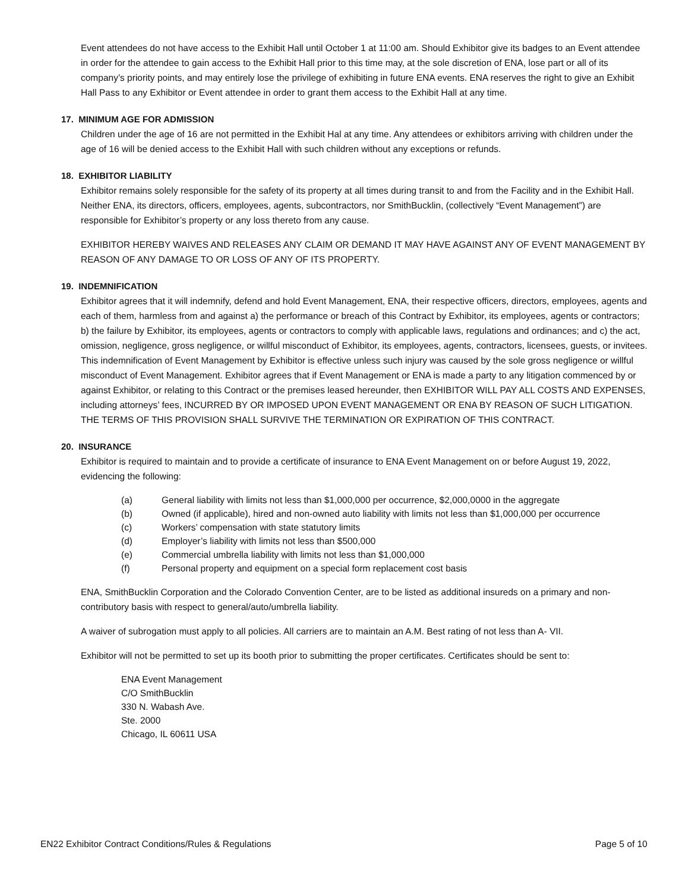Event attendees do not have access to the Exhibit Hall until October 1 at 11:00 am. Should Exhibitor give its badges to an Event attendee in order for the attendee to gain access to the Exhibit Hall prior to this time may, at the sole discretion of ENA, lose part or all of its company’s priority points, and may entirely lose the privilege of exhibiting in future ENA events. ENA reserves the right to give an Exhibit Hall Pass to any Exhibitor or Event attendee in order to grant them access to the Exhibit Hall at any time.
17. MINIMUM AGE FOR ADMISSION
Children under the age of 16 are not permitted in the Exhibit Hal at any time. Any attendees or exhibitors arriving with children under the age of 16 will be denied access to the Exhibit Hall with such children without any exceptions or refunds.
18. EXHIBITOR LIABILITY
Exhibitor remains solely responsible for the safety of its property at all times during transit to and from the Facility and in the Exhibit Hall. Neither ENA, its directors, officers, employees, agents, subcontractors, nor SmithBucklin, (collectively “Event Management”) are responsible for Exhibitor’s property or any loss thereto from any cause.
EXHIBITOR HEREBY WAIVES AND RELEASES ANY CLAIM OR DEMAND IT MAY HAVE AGAINST ANY OF EVENT MANAGEMENT BY REASON OF ANY DAMAGE TO OR LOSS OF ANY OF ITS PROPERTY.
19. INDEMNIFICATION
Exhibitor agrees that it will indemnify, defend and hold Event Management, ENA, their respective officers, directors, employees, agents and each of them, harmless from and against a) the performance or breach of this Contract by Exhibitor, its employees, agents or contractors; b) the failure by Exhibitor, its employees, agents or contractors to comply with applicable laws, regulations and ordinances; and c) the act, omission, negligence, gross negligence, or willful misconduct of Exhibitor, its employees, agents, contractors, licensees, guests, or invitees. This indemnification of Event Management by Exhibitor is effective unless such injury was caused by the sole gross negligence or willful misconduct of Event Management. Exhibitor agrees that if Event Management or ENA is made a party to any litigation commenced by or against Exhibitor, or relating to this Contract or the premises leased hereunder, then EXHIBITOR WILL PAY ALL COSTS AND EXPENSES, including attorneys’ fees, INCURRED BY OR IMPOSED UPON EVENT MANAGEMENT OR ENA BY REASON OF SUCH LITIGATION. THE TERMS OF THIS PROVISION SHALL SURVIVE THE TERMINATION OR EXPIRATION OF THIS CONTRACT.
20. INSURANCE
Exhibitor is required to maintain and to provide a certificate of insurance to ENA Event Management on or before August 19, 2022, evidencing the following:
(a) General liability with limits not less than $1,000,000 per occurrence, $2,000,0000 in the aggregate
(b) Owned (if applicable), hired and non-owned auto liability with limits not less than $1,000,000 per occurrence
(c) Workers’ compensation with state statutory limits
(d) Employer’s liability with limits not less than $500,000
(e) Commercial umbrella liability with limits not less than $1,000,000
(f) Personal property and equipment on a special form replacement cost basis
ENA, SmithBucklin Corporation and the Colorado Convention Center, are to be listed as additional insureds on a primary and non-contributory basis with respect to general/auto/umbrella liability.
A waiver of subrogation must apply to all policies. All carriers are to maintain an A.M. Best rating of not less than A- VII.
Exhibitor will not be permitted to set up its booth prior to submitting the proper certificates. Certificates should be sent to:
ENA Event Management
C/O SmithBucklin
330 N. Wabash Ave.
Ste. 2000
Chicago, IL 60611 USA
EN22 Exhibitor Contract Conditions/Rules & Regulations Page 5 of 10